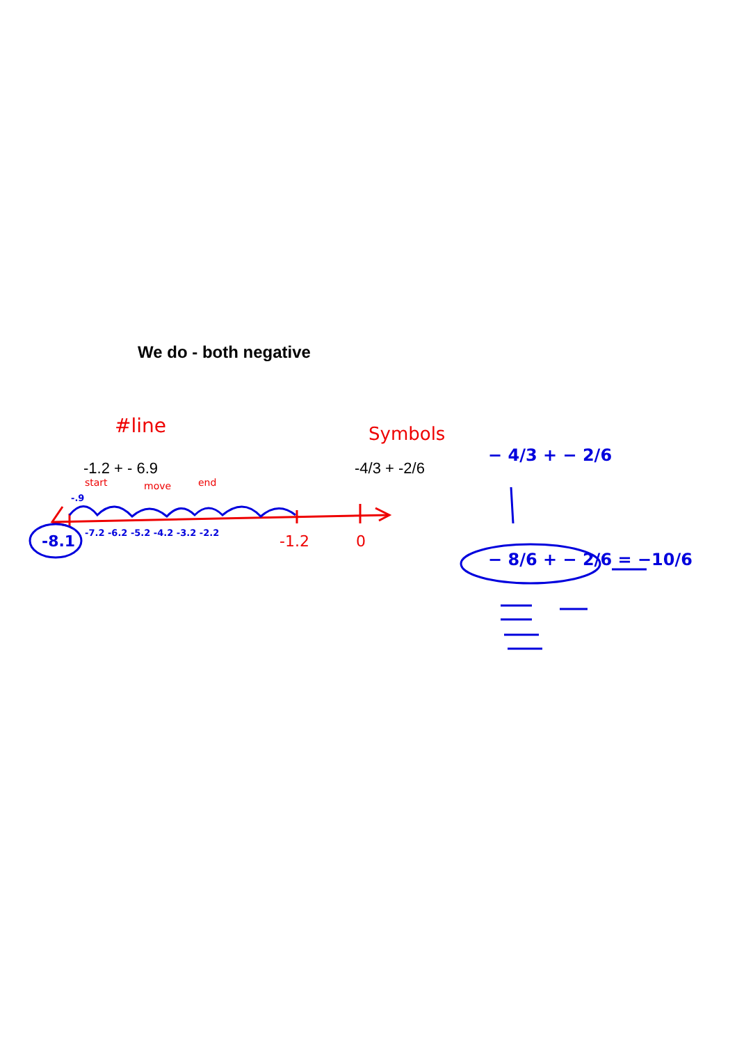We do - both negative
#line Symbols
-1.2 + - 6.9 -4/3 + -2/6
start move end
-.9
-8.1 -7.2 -6.2 -5.2 -4.2 -3.2 -2.2 -1.2 0
− 4/3 + − 2/6
− 8/6 + − 2/6 = −10/6